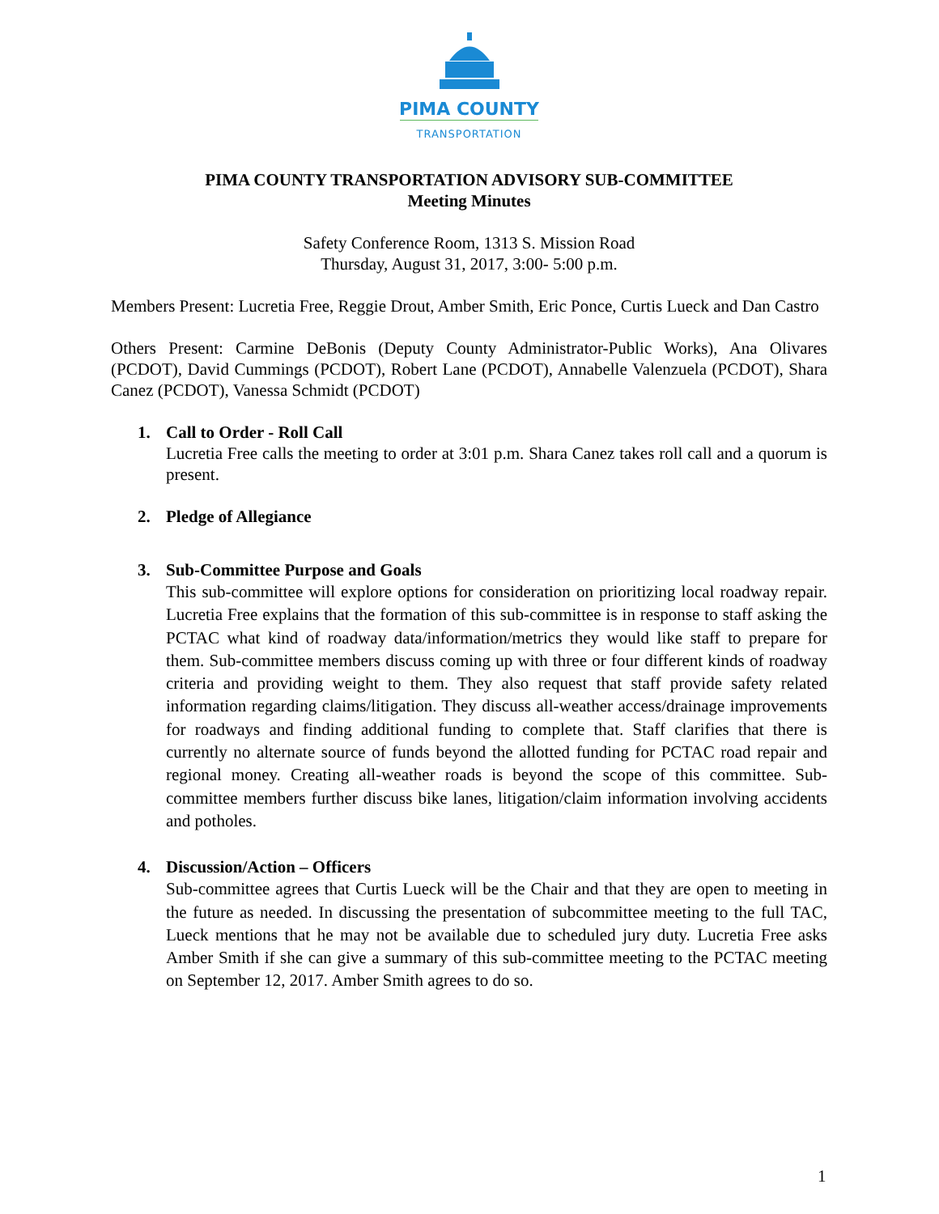PIMA COUNTY
TRANSPORTATION
PIMA COUNTY TRANSPORTATION ADVISORY SUB-COMMITTEE
Meeting Minutes
Safety Conference Room, 1313 S. Mission Road
Thursday, August 31, 2017, 3:00- 5:00 p.m.
Members Present: Lucretia Free, Reggie Drout, Amber Smith, Eric Ponce, Curtis Lueck and Dan Castro
Others Present: Carmine DeBonis (Deputy County Administrator-Public Works), Ana Olivares (PCDOT), David Cummings (PCDOT), Robert Lane (PCDOT), Annabelle Valenzuela (PCDOT), Shara Canez (PCDOT), Vanessa Schmidt (PCDOT)
1. Call to Order - Roll Call
Lucretia Free calls the meeting to order at 3:01 p.m. Shara Canez takes roll call and a quorum is present.
2. Pledge of Allegiance
3. Sub-Committee Purpose and Goals
This sub-committee will explore options for consideration on prioritizing local roadway repair. Lucretia Free explains that the formation of this sub-committee is in response to staff asking the PCTAC what kind of roadway data/information/metrics they would like staff to prepare for them. Sub-committee members discuss coming up with three or four different kinds of roadway criteria and providing weight to them. They also request that staff provide safety related information regarding claims/litigation. They discuss all-weather access/drainage improvements for roadways and finding additional funding to complete that. Staff clarifies that there is currently no alternate source of funds beyond the allotted funding for PCTAC road repair and regional money. Creating all-weather roads is beyond the scope of this committee. Sub-committee members further discuss bike lanes, litigation/claim information involving accidents and potholes.
4. Discussion/Action – Officers
Sub-committee agrees that Curtis Lueck will be the Chair and that they are open to meeting in the future as needed. In discussing the presentation of subcommittee meeting to the full TAC, Lueck mentions that he may not be available due to scheduled jury duty. Lucretia Free asks Amber Smith if she can give a summary of this sub-committee meeting to the PCTAC meeting on September 12, 2017. Amber Smith agrees to do so.
1